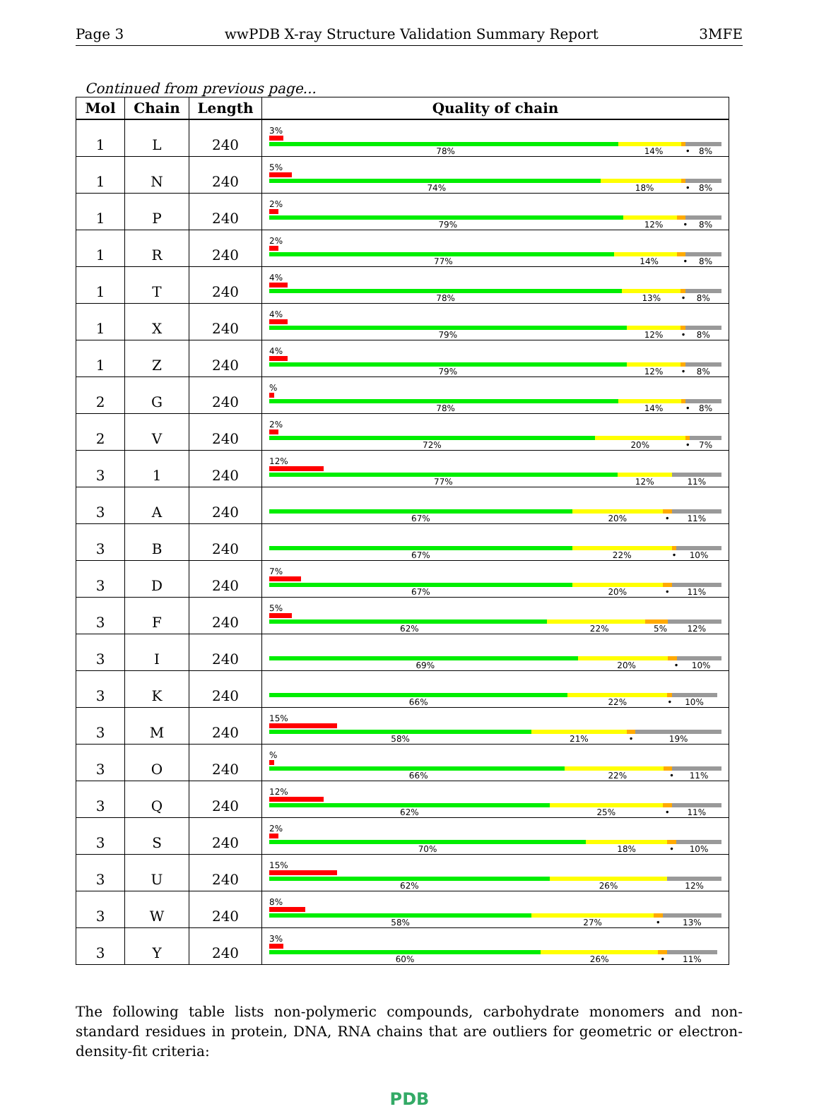Page 3 wwPDB X-ray Structure Validation Summary Report 3MFE
Continued from previous page...
| Mol | Chain | Length | Quality of chain |
| --- | --- | --- | --- |
| 1 | L | 240 | 3% 78% 14% • 8% |
| 1 | N | 240 | 5% 74% 18% • 8% |
| 1 | P | 240 | 2% 79% 12% • 8% |
| 1 | R | 240 | 2% 77% 14% • 8% |
| 1 | T | 240 | 4% 78% 13% • 8% |
| 1 | X | 240 | 4% 79% 12% • 8% |
| 1 | Z | 240 | 4% 79% 12% • 8% |
| 2 | G | 240 | % 78% 14% • 8% |
| 2 | V | 240 | 2% 72% 20% • 7% |
| 3 | 1 | 240 | 12% 77% 12% 11% |
| 3 | A | 240 | 67% 20% • 11% |
| 3 | B | 240 | 67% 22% • 10% |
| 3 | D | 240 | 7% 67% 20% • 11% |
| 3 | F | 240 | 5% 62% 22% 5% 12% |
| 3 | I | 240 | 69% 20% • 10% |
| 3 | K | 240 | 66% 22% • 10% |
| 3 | M | 240 | 15% 58% 21% • 19% |
| 3 | O | 240 | % 66% 22% • 11% |
| 3 | Q | 240 | 12% 62% 25% • 11% |
| 3 | S | 240 | 2% 70% 18% • 10% |
| 3 | U | 240 | 15% 62% 26% 12% |
| 3 | W | 240 | 8% 58% 27% • 13% |
| 3 | Y | 240 | 3% 60% 26% • 11% |
The following table lists non-polymeric compounds, carbohydrate monomers and non-standard residues in protein, DNA, RNA chains that are outliers for geometric or electron-density-fit criteria:
PDB